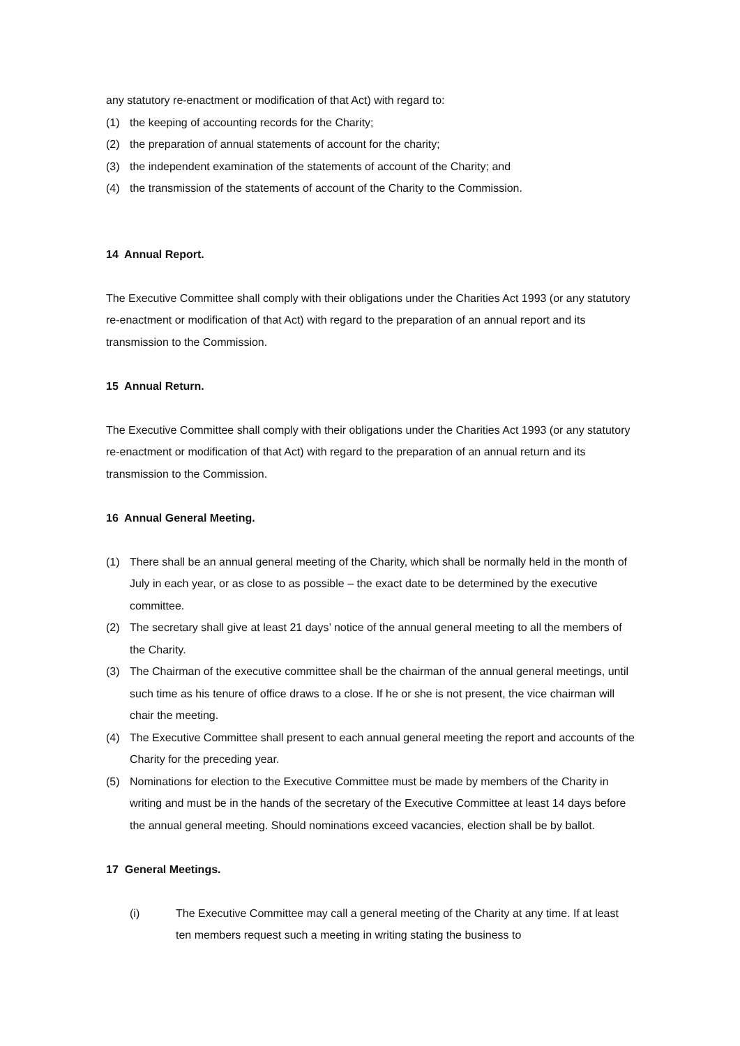any statutory re-enactment or modification of that Act) with regard to:
(1) the keeping of accounting records for the Charity;
(2) the preparation of annual statements of account for the charity;
(3) the independent examination of the statements of account of the Charity; and
(4) the transmission of the statements of account of the Charity to the Commission.
14 Annual Report.
The Executive Committee shall comply with their obligations under the Charities Act 1993 (or any statutory re-enactment or modification of that Act) with regard to the preparation of an annual report and its transmission to the Commission.
15 Annual Return.
The Executive Committee shall comply with their obligations under the Charities Act 1993 (or any statutory re-enactment or modification of that Act) with regard to the preparation of an annual return and its transmission to the Commission.
16 Annual General Meeting.
(1) There shall be an annual general meeting of the Charity, which shall be normally held in the month of July in each year, or as close to as possible – the exact date to be determined by the executive committee.
(2) The secretary shall give at least 21 days’ notice of the annual general meeting to all the members of the Charity.
(3) The Chairman of the executive committee shall be the chairman of the annual general meetings, until such time as his tenure of office draws to a close. If he or she is not present, the vice chairman will chair the meeting.
(4) The Executive Committee shall present to each annual general meeting the report and accounts of the Charity for the preceding year.
(5) Nominations for election to the Executive Committee must be made by members of the Charity in writing and must be in the hands of the secretary of the Executive Committee at least 14 days before the annual general meeting. Should nominations exceed vacancies, election shall be by ballot.
17 General Meetings.
(i) The Executive Committee may call a general meeting of the Charity at any time. If at least ten members request such a meeting in writing stating the business to